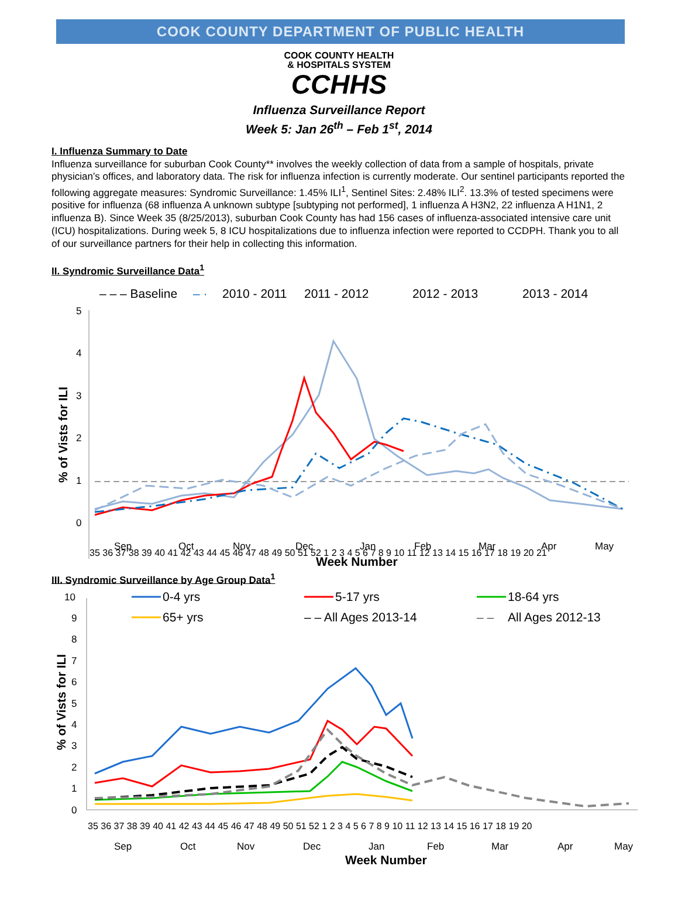COOK COUNTY DEPARTMENT OF PUBLIC HEALTH
COOK COUNTY HEALTH
& HOSPITALS SYSTEM
CCHHS
Influenza Surveillance Report
Week 5: Jan 26<sup>th</sup> – Feb 1<sup>st</sup>, 2014
I. Influenza Summary to Date
Influenza surveillance for suburban Cook County** involves the weekly collection of data from a sample of hospitals, private physician’s offices, and laboratory data. The risk for influenza infection is currently moderate. Our sentinel participants reported the following aggregate measures: Syndromic Surveillance: 1.45% ILI<sup>1</sup>, Sentinel Sites: 2.48% ILI<sup>2</sup>. 13.3% of tested specimens were positive for influenza (68 influenza A unknown subtype [subtyping not performed], 1 influenza A H3N2, 22 influenza A H1N1, 2 influenza B). Since Week 35 (8/25/2013), suburban Cook County has had 156 cases of influenza-associated intensive care unit (ICU) hospitalizations. During week 5, 8 ICU hospitalizations due to influenza infection were reported to CCDPH. Thank you to all of our surveillance partners for their help in collecting this information.
II. Syndromic Surveillance Data<sup>1</sup>
– – – Baseline
– ·
2010 - 2011
2011 - 2012
2012 - 2013
2013 - 2014
5
4
3
2
1
0
% of Vists for ILI
35 36 37 38 39 40 41 42 43 44 45 46 47 48 49 50 51 52 1 2 3 4 5 6 7 8 9 10 11 12 13 14 15 16 17 18 19 20 21
Sep
Oct
Nov
Dec
Jan
Feb
Mar
Apr
May
Week Number
III. Syndromic Surveillance by Age Group Data<sup>1</sup>
0-4 yrs
5-17 yrs
18-64 yrs
65+ yrs
– – All Ages 2013-14
– –
All Ages 2012-13
10
9
8
7
6
5
4
3
2
1
0
% of Vists for ILI
35 36 37 38 39 40 41 42 43 44 45 46 47 48 49 50 51 52 1 2 3 4 5 6 7 8 9 10 11 12 13 14 15 16 17 18 19 20
Sep
Oct
Nov
Dec
Jan
Feb
Mar
Apr
May
Week Number